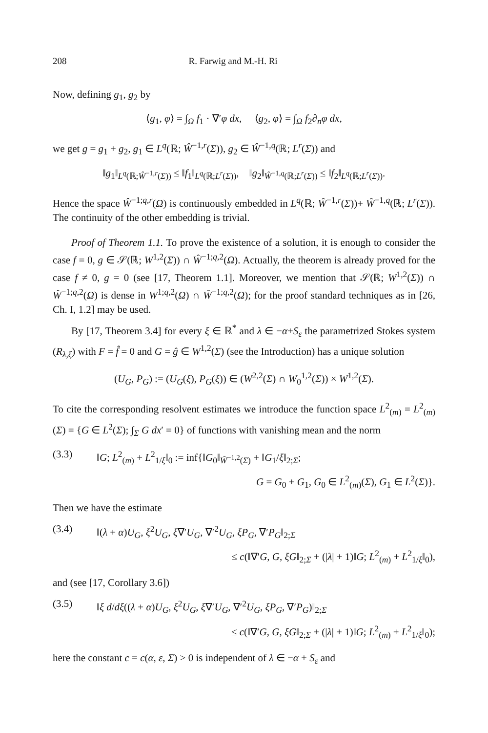208 R. Farwig and M.-H. Ri
Now, defining g<sub>1</sub>, g<sub>2</sub> by
⟨g<sub>1</sub>, φ⟩ = ∫<sub>Ω</sub> f<sub>1</sub> · ∇′φ dx, ⟨g<sub>2</sub>, φ⟩ = ∫<sub>Ω</sub> f<sub>2</sub>∂<sub>n</sub>φ dx,
we get g = g<sub>1</sub> + g<sub>2</sub>, g<sub>1</sub> ∈ L<sup>q</sup>(ℝ; Ŵ<sup>−1,r</sup>(Σ)), g<sub>2</sub> ∈ Ŵ<sup>−1,q</sup>(ℝ; L<sup>r</sup>(Σ)) and
‖g<sub>1</sub>‖<sub>L<sup>q</sup>(ℝ;Ŵ<sup>−1,r</sup>(Σ))</sub> ≤ ‖f<sub>1</sub>‖<sub>L<sup>q</sup>(ℝ;L<sup>r</sup>(Σ))</sub>, ‖g<sub>2</sub>‖<sub>Ŵ<sup>−1,q</sup>(ℝ;L<sup>r</sup>(Σ))</sub> ≤ ‖f<sub>2</sub>‖<sub>L<sup>q</sup>(ℝ;L<sup>r</sup>(Σ))</sub>.
Hence the space Ŵ<sup>−1;q,r</sup>(Ω) is continuously embedded in L<sup>q</sup>(ℝ; Ŵ<sup>−1,r</sup>(Σ))+ Ŵ<sup>−1,q</sup>(ℝ; L<sup>r</sup>(Σ)). The continuity of the other embedding is trivial.
Proof of Theorem 1.1. To prove the existence of a solution, it is enough to consider the case f = 0, g ∈ 𝒮(ℝ; W<sup>1,2</sup>(Σ)) ∩ Ŵ<sup>−1;q,2</sup>(Ω). Actually, the theorem is already proved for the case f ≠ 0, g = 0 (see [17, Theorem 1.1]. Moreover, we mention that 𝒮(ℝ; W<sup>1,2</sup>(Σ)) ∩ Ŵ<sup>−1;q,2</sup>(Ω) is dense in W<sup>1;q,2</sup>(Ω) ∩ Ŵ<sup>−1;q,2</sup>(Ω); for the proof standard techniques as in [26, Ch. I, 1.2] may be used.
By [17, Theorem 3.4] for every ξ ∈ ℝ<sup>*</sup> and λ ∈ −α+S<sub>ε</sub> the parametrized Stokes system (R<sub>λ,ξ</sub>) with F = f̂ = 0 and G = ĝ ∈ W<sup>1,2</sup>(Σ) (see the Introduction) has a unique solution
(U<sub>G</sub>, P<sub>G</sub>) := (U<sub>G</sub>(ξ), P<sub>G</sub>(ξ)) ∈ (W<sup>2,2</sup>(Σ) ∩ W<sub>0</sub><sup>1,2</sup>(Σ)) × W<sup>1,2</sup>(Σ).
To cite the corresponding resolvent estimates we introduce the function space L<sup>2</sup><sub>(m)</sub> = L<sup>2</sup><sub>(m)</sub>(Σ) = {G ∈ L<sup>2</sup>(Σ); ∫<sub>Σ</sub> G dx′ = 0} of functions with vanishing mean and the norm
(3.3) ‖G; L<sup>2</sup><sub>(m)</sub> + L<sup>2</sup><sub>1/ξ</sub>‖<sub>0</sub> := inf{‖G<sub>0</sub>‖<sub>Ŵ<sup>−1,2</sup>(Σ)</sub> + ‖G<sub>1</sub>/ξ‖<sub>2;Σ</sub>;
G = G<sub>0</sub> + G<sub>1</sub>, G<sub>0</sub> ∈ L<sup>2</sup><sub>(m)</sub>(Σ), G<sub>1</sub> ∈ L<sup>2</sup>(Σ)}.
Then we have the estimate
(3.4) ‖(λ + α)U<sub>G</sub>, ξ<sup>2</sup>U<sub>G</sub>, ξ∇′U<sub>G</sub>, ∇′<sup>2</sup>U<sub>G</sub>, ξP<sub>G</sub>, ∇′P<sub>G</sub>‖<sub>2;Σ</sub>
≤ c(‖∇′G, G, ξG‖<sub>2;Σ</sub> + (|λ| + 1)‖G; L<sup>2</sup><sub>(m)</sub> + L<sup>2</sup><sub>1/ξ</sub>‖<sub>0</sub>),
and (see [17, Corollary 3.6])
(3.5) ‖ξ d/dξ((λ + α)U<sub>G</sub>, ξ<sup>2</sup>U<sub>G</sub>, ξ∇′U<sub>G</sub>, ∇′<sup>2</sup>U<sub>G</sub>, ξP<sub>G</sub>, ∇′P<sub>G</sub>)‖<sub>2;Σ</sub>
≤ c(‖∇′G, G, ξG‖<sub>2;Σ</sub> + (|λ| + 1)‖G; L<sup>2</sup><sub>(m)</sub> + L<sup>2</sup><sub>1/ξ</sub>‖<sub>0</sub>);
here the constant c = c(α, ε, Σ) > 0 is independent of λ ∈ −α + S<sub>ε</sub> and